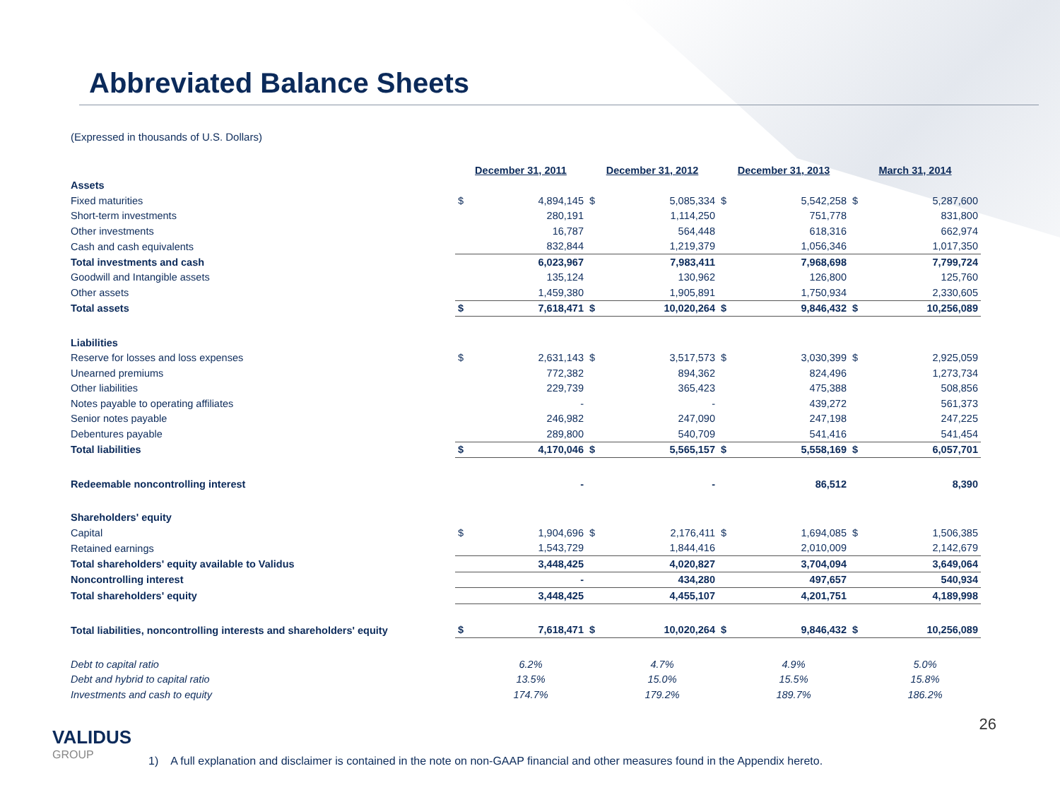Abbreviated Balance Sheets
(Expressed in thousands of U.S. Dollars)
| | December 31, 2011 | | December 31, 2012 | | December 31, 2013 | | March 31, 2014 | |
| Assets | | | | | | | | |
| Fixed maturities | $ | 4,894,145 | $ | 5,085,334 | $ | 5,542,258 | $ | 5,287,600 |
| Short-term investments | | 280,191 | | 1,114,250 | | 751,778 | | 831,800 |
| Other investments | | 16,787 | | 564,448 | | 618,316 | | 662,974 |
| Cash and cash equivalents | | 832,844 | | 1,219,379 | | 1,056,346 | | 1,017,350 |
| Total investments and cash | | 6,023,967 | | 7,983,411 | | 7,968,698 | | 7,799,724 |
| Goodwill and Intangible assets | | 135,124 | | 130,962 | | 126,800 | | 125,760 |
| Other assets | | 1,459,380 | | 1,905,891 | | 1,750,934 | | 2,330,605 |
| Total assets | $ | 7,618,471 | $ | 10,020,264 | $ | 9,846,432 | $ | 10,256,089 |
| Liabilities | | | | | | | | |
| Reserve for losses and loss expenses | $ | 2,631,143 | $ | 3,517,573 | $ | 3,030,399 | $ | 2,925,059 |
| Unearned premiums | | 772,382 | | 894,362 | | 824,496 | | 1,273,734 |
| Other liabilities | | 229,739 | | 365,423 | | 475,388 | | 508,856 |
| Notes payable to operating affiliates | | - | | - | | 439,272 | | 561,373 |
| Senior notes payable | | 246,982 | | 247,090 | | 247,198 | | 247,225 |
| Debentures payable | | 289,800 | | 540,709 | | 541,416 | | 541,454 |
| Total liabilities | $ | 4,170,046 | $ | 5,565,157 | $ | 5,558,169 | $ | 6,057,701 |
| Redeemable noncontrolling interest | | - | | - | | 86,512 | | 8,390 |
| Shareholders' equity | | | | | | | | |
| Capital | $ | 1,904,696 | $ | 2,176,411 | $ | 1,694,085 | $ | 1,506,385 |
| Retained earnings | | 1,543,729 | | 1,844,416 | | 2,010,009 | | 2,142,679 |
| Total shareholders' equity available to Validus | | 3,448,425 | | 4,020,827 | | 3,704,094 | | 3,649,064 |
| Noncontrolling interest | | - | | 434,280 | | 497,657 | | 540,934 |
| Total shareholders' equity | | 3,448,425 | | 4,455,107 | | 4,201,751 | | 4,189,998 |
| Total liabilities, noncontrolling interests and shareholders' equity | $ | 7,618,471 | $ | 10,020,264 | $ | 9,846,432 | $ | 10,256,089 |
| Debt to capital ratio | | 6.2% | | 4.7% | | 4.9% | | 5.0% |
| Debt and hybrid to capital ratio | | 13.5% | | 15.0% | | 15.5% | | 15.8% |
| Investments and cash to equity | | 174.7% | | 179.2% | | 189.7% | | 186.2% |
VALIDUS
GROUP
26
1) A full explanation and disclaimer is contained in the note on non-GAAP financial and other measures found in the Appendix hereto.